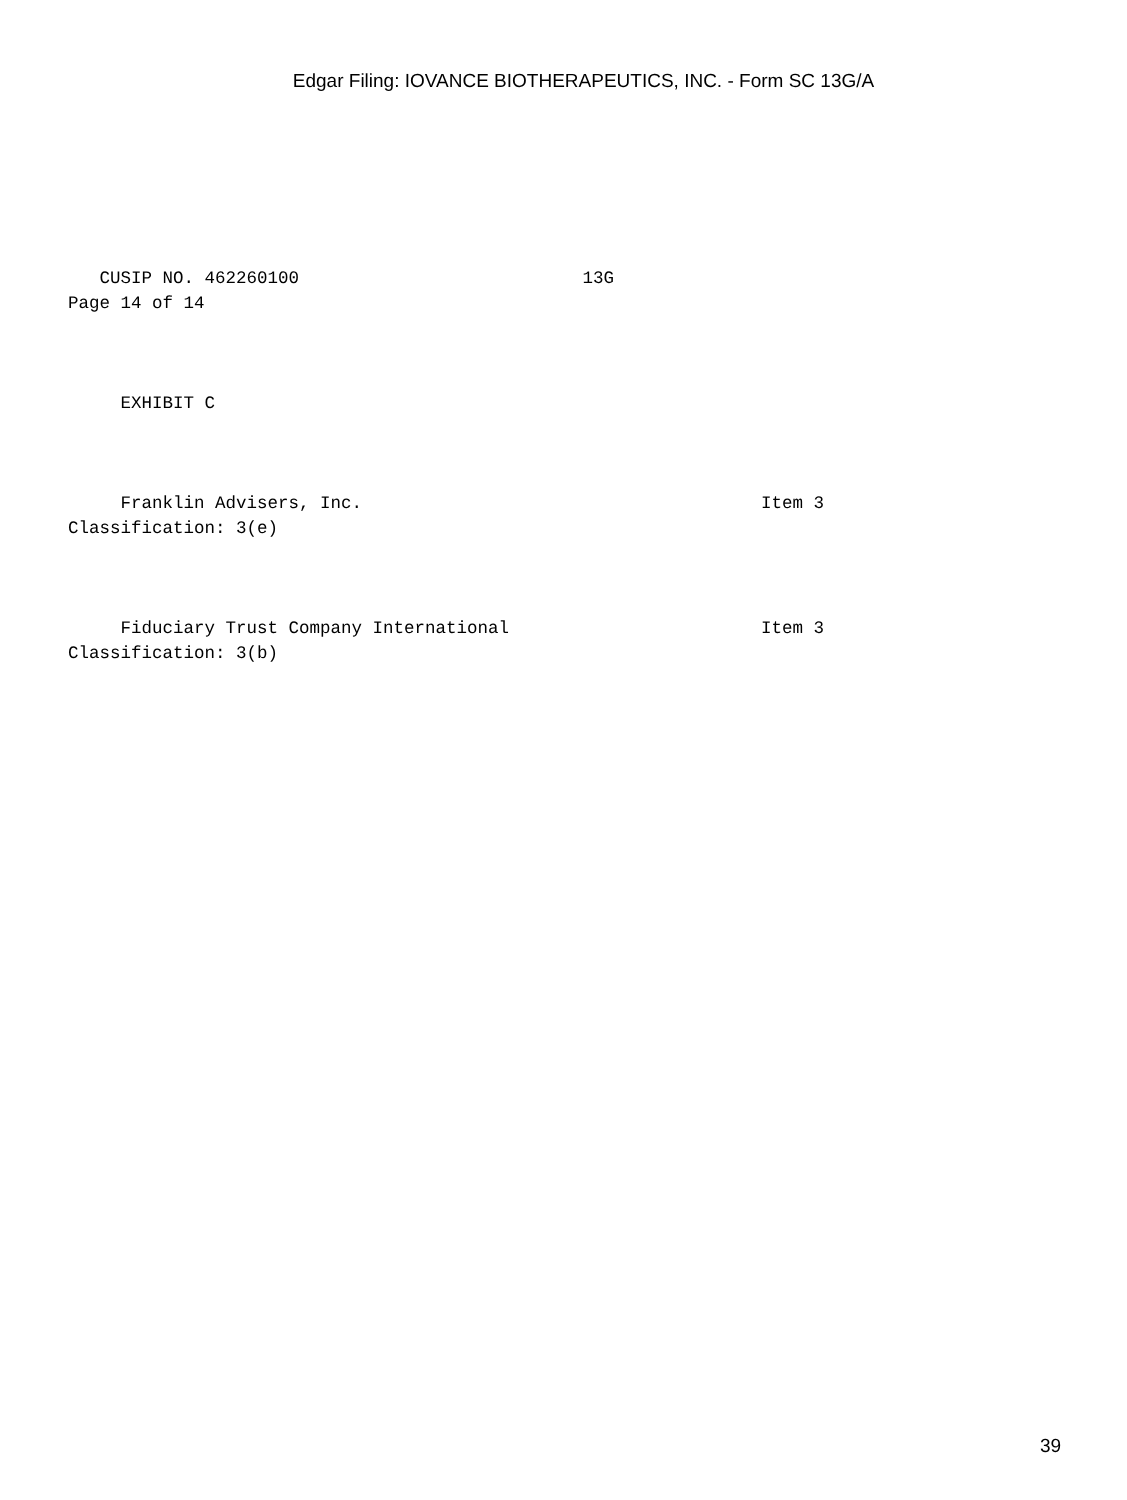Edgar Filing: IOVANCE BIOTHERAPEUTICS, INC. - Form SC 13G/A
   CUSIP NO. 462260100                           13G
Page 14 of 14
     EXHIBIT C
     Franklin Advisers, Inc.                                      Item 3
Classification: 3(e)
     Fiduciary Trust Company International                        Item 3
Classification: 3(b)
39